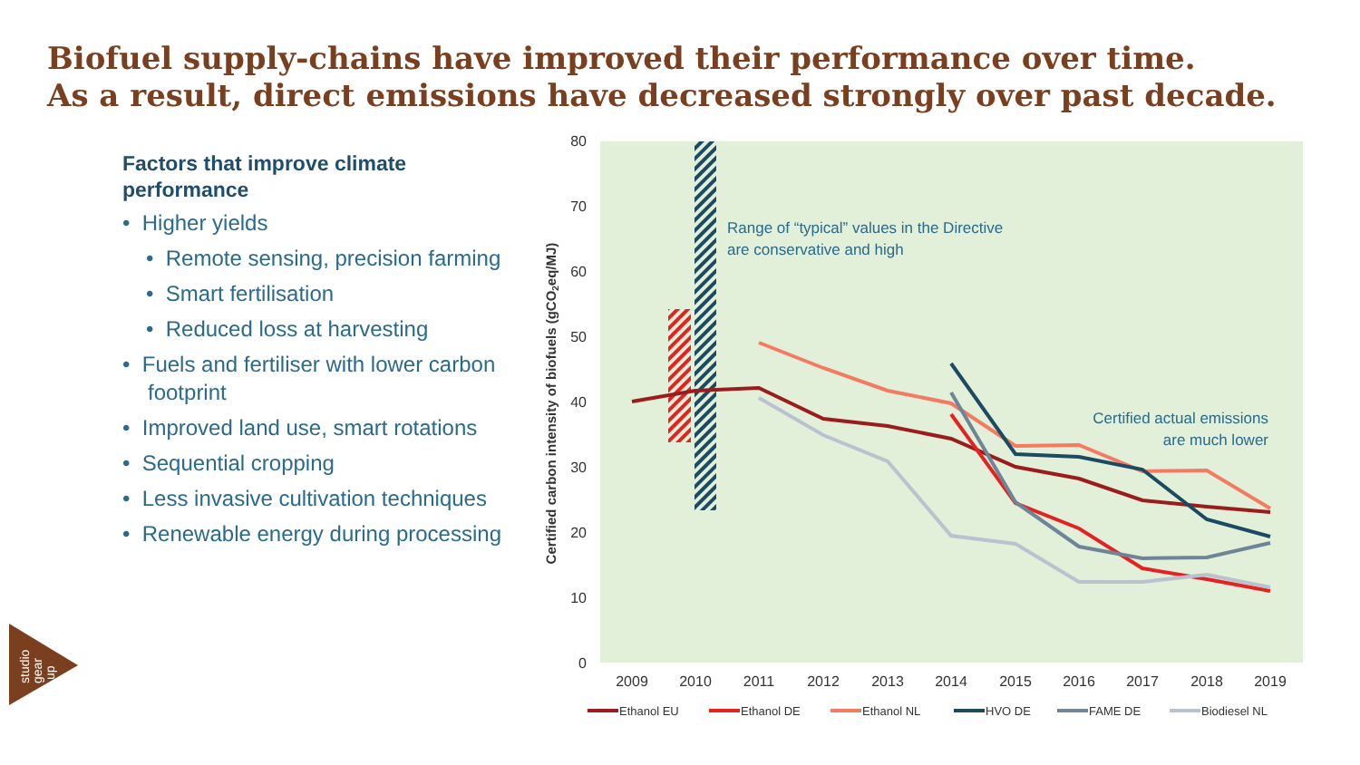Biofuel supply-chains have improved their performance over time.
As a result, direct emissions have decreased strongly over past decade.
Factors that improve climate performance
• Higher yields
• Remote sensing, precision farming
• Smart fertilisation
• Reduced loss at harvesting
• Fuels and fertiliser with lower carbon footprint
• Improved land use, smart rotations
• Sequential cropping
• Less invasive cultivation techniques
• Renewable energy during processing
80
70
60
50
40
30
20
10
0
2009
2010
2011
2012
2013
2014
2015
2016
2017
2018
2019
Certified carbon intensity of biofuels (gCO2eq/MJ)
Range of “typical” values in the Directive
are conservative and high
Certified actual emissions
are much lower
Ethanol EU
Ethanol DE
Ethanol NL
HVO DE
FAME DE
Biodiesel NL
studio
gear
up